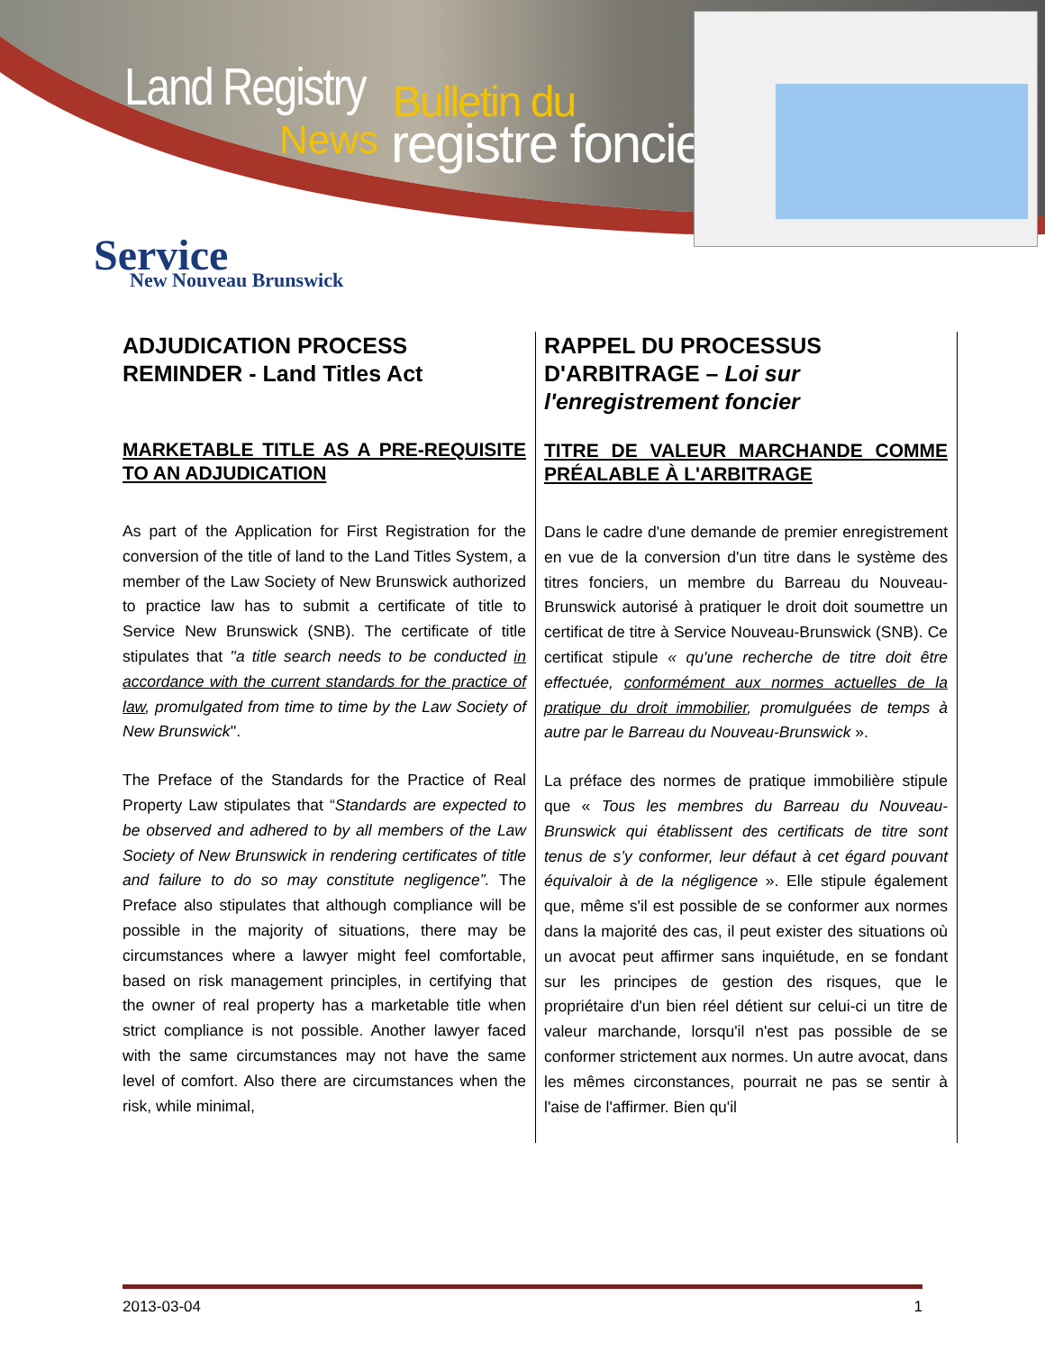Land Registry
News
Bulletin du
registre foncier
Service
New Nouveau Brunswick
ADJUDICATION PROCESS REMINDER - Land Titles Act
MARKETABLE TITLE AS A PRE-REQUISITE TO AN ADJUDICATION
As part of the Application for First Registration for the conversion of the title of land to the Land Titles System, a member of the Law Society of New Brunswick authorized to practice law has to submit a certificate of title to Service New Brunswick (SNB). The certificate of title stipulates that ''a title search needs to be conducted in accordance with the current standards for the practice of law, promulgated from time to time by the Law Society of New Brunswick''.
The Preface of the Standards for the Practice of Real Property Law stipulates that “Standards are expected to be observed and adhered to by all members of the Law Society of New Brunswick in rendering certificates of title and failure to do so may constitute negligence”. The Preface also stipulates that although compliance will be possible in the majority of situations, there may be circumstances where a lawyer might feel comfortable, based on risk management principles, in certifying that the owner of real property has a marketable title when strict compliance is not possible. Another lawyer faced with the same circumstances may not have the same level of comfort. Also there are circumstances when the risk, while minimal,
RAPPEL DU PROCESSUS D'ARBITRAGE – Loi sur l'enregistrement foncier
TITRE DE VALEUR MARCHANDE COMME PRÉALABLE À L'ARBITRAGE
Dans le cadre d'une demande de premier enregistrement en vue de la conversion d'un titre dans le système des titres fonciers, un membre du Barreau du Nouveau-Brunswick autorisé à pratiquer le droit doit soumettre un certificat de titre à Service Nouveau-Brunswick (SNB). Ce certificat stipule « qu'une recherche de titre doit être effectuée, conformément aux normes actuelles de la pratique du droit immobilier, promulguées de temps à autre par le Barreau du Nouveau-Brunswick ».
La préface des normes de pratique immobilière stipule que « Tous les membres du Barreau du Nouveau-Brunswick qui établissent des certificats de titre sont tenus de s’y conformer, leur défaut à cet égard pouvant équivaloir à de la négligence ». Elle stipule également que, même s'il est possible de se conformer aux normes dans la majorité des cas, il peut exister des situations où un avocat peut affirmer sans inquiétude, en se fondant sur les principes de gestion des risques, que le propriétaire d'un bien réel détient sur celui-ci un titre de valeur marchande, lorsqu'il n'est pas possible de se conformer strictement aux normes. Un autre avocat, dans les mêmes circonstances, pourrait ne pas se sentir à l'aise de l'affirmer. Bien qu'il
2013-03-04 1